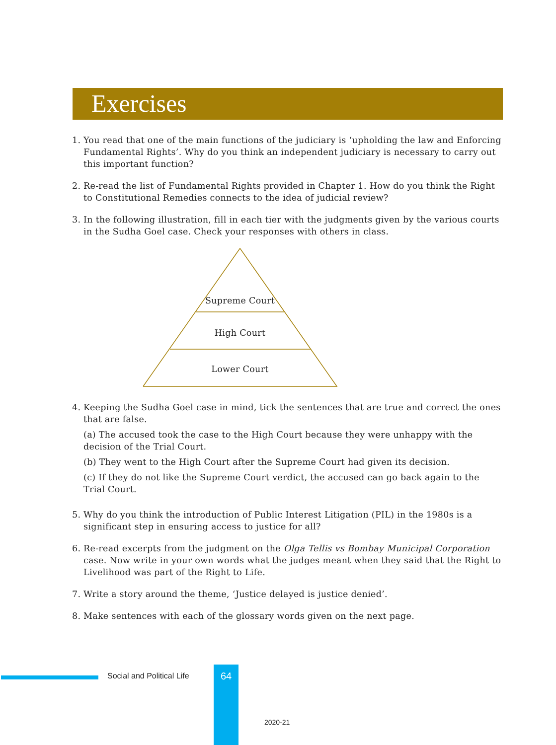Exercises
1. You read that one of the main functions of the judiciary is ‘upholding the law and Enforcing Fundamental Rights’. Why do you think an independent judiciary is necessary to carry out this important function?
2. Re-read the list of Fundamental Rights provided in Chapter 1. How do you think the Right to Constitutional Remedies connects to the idea of judicial review?
3. In the following illustration, fill in each tier with the judgments given by the various courts in the Sudha Goel case. Check your responses with others in class.
Supreme Court
High Court
Lower Court
4. Keeping the Sudha Goel case in mind, tick the sentences that are true and correct the ones that are false.
(a) The accused took the case to the High Court because they were unhappy with the decision of the Trial Court.
(b) They went to the High Court after the Supreme Court had given its decision.
(c) If they do not like the Supreme Court verdict, the accused can go back again to the Trial Court.
5. Why do you think the introduction of Public Interest Litigation (PIL) in the 1980s is a significant step in ensuring access to justice for all?
6. Re-read excerpts from the judgment on the Olga Tellis vs Bombay Municipal Corporation case. Now write in your own words what the judges meant when they said that the Right to Livelihood was part of the Right to Life.
7. Write a story around the theme, ‘Justice delayed is justice denied’.
8. Make sentences with each of the glossary words given on the next page.
Social and Political Life 64
2020-21